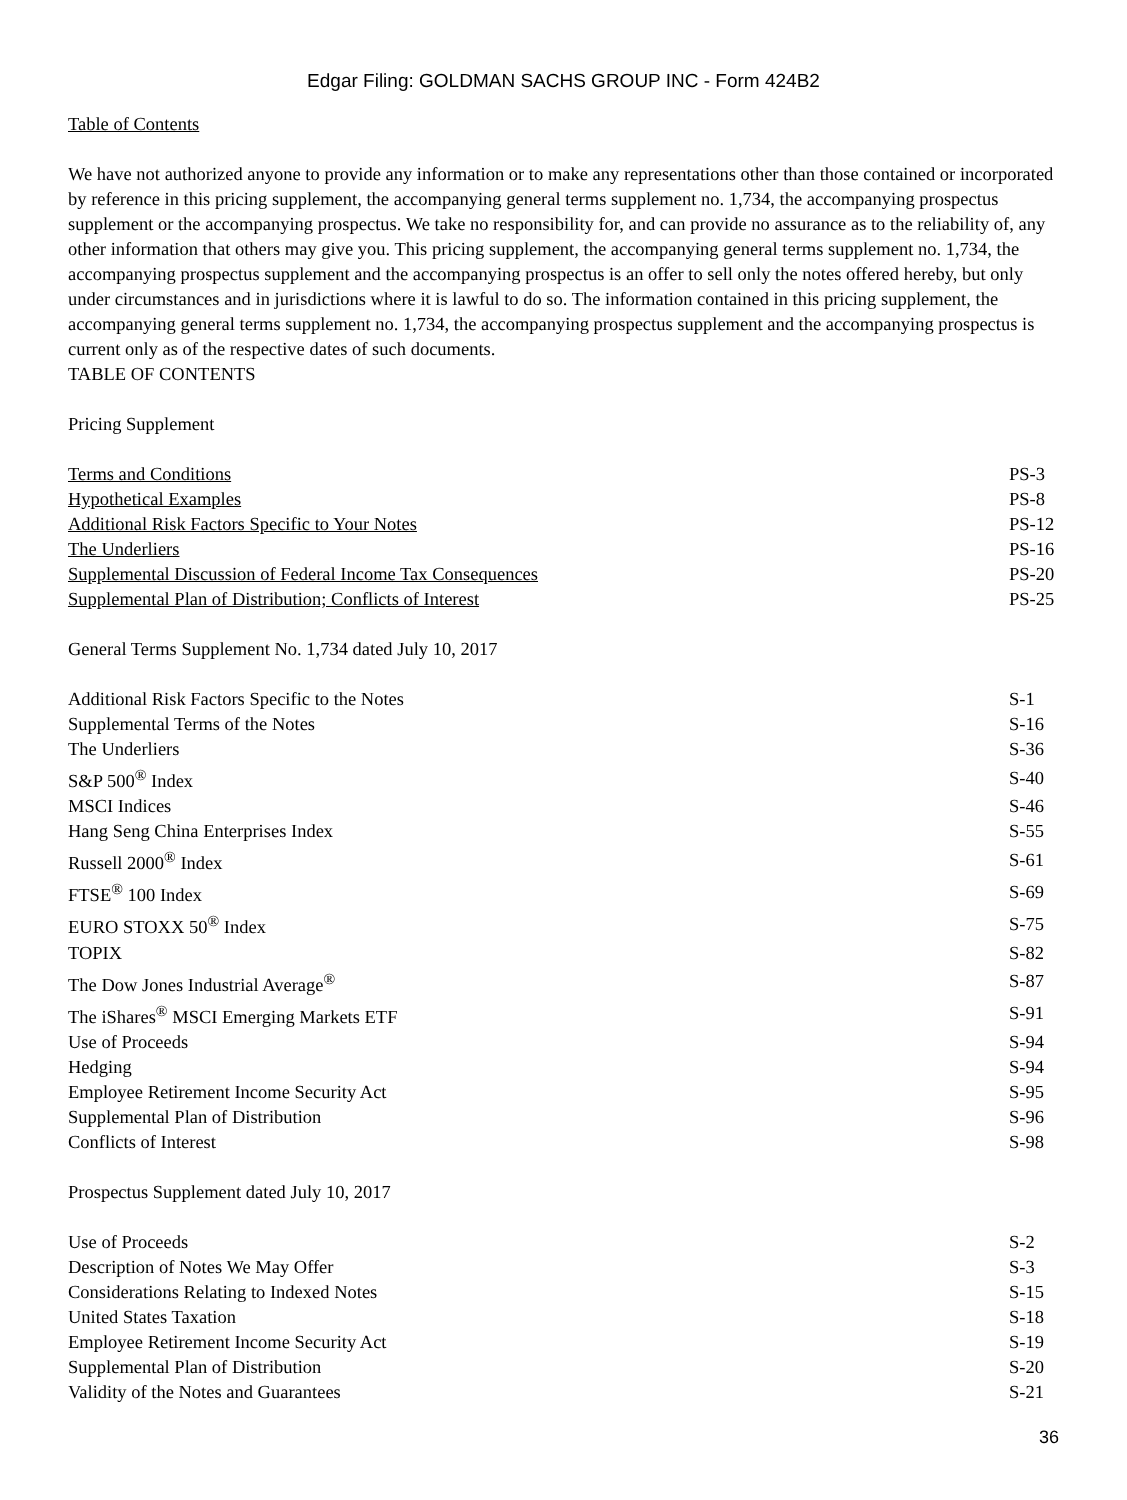Edgar Filing: GOLDMAN SACHS GROUP INC - Form 424B2
Table of Contents
We have not authorized anyone to provide any information or to make any representations other than those contained or incorporated by reference in this pricing supplement, the accompanying general terms supplement no. 1,734, the accompanying prospectus supplement or the accompanying prospectus. We take no responsibility for, and can provide no assurance as to the reliability of, any other information that others may give you. This pricing supplement, the accompanying general terms supplement no. 1,734, the accompanying prospectus supplement and the accompanying prospectus is an offer to sell only the notes offered hereby, but only under circumstances and in jurisdictions where it is lawful to do so. The information contained in this pricing supplement, the accompanying general terms supplement no. 1,734, the accompanying prospectus supplement and the accompanying prospectus is current only as of the respective dates of such documents.
TABLE OF CONTENTS
Pricing Supplement
| Terms and Conditions | PS-3 |
| Hypothetical Examples | PS-8 |
| Additional Risk Factors Specific to Your Notes | PS-12 |
| The Underliers | PS-16 |
| Supplemental Discussion of Federal Income Tax Consequences | PS-20 |
| Supplemental Plan of Distribution; Conflicts of Interest | PS-25 |
General Terms Supplement No. 1,734 dated July 10, 2017
| Additional Risk Factors Specific to the Notes | S-1 |
| Supplemental Terms of the Notes | S-16 |
| The Underliers | S-36 |
| S&P 500<sup>®</sup> Index | S-40 |
| MSCI Indices | S-46 |
| Hang Seng China Enterprises Index | S-55 |
| Russell 2000<sup>®</sup> Index | S-61 |
| FTSE<sup>®</sup> 100 Index | S-69 |
| EURO STOXX 50<sup>®</sup> Index | S-75 |
| TOPIX | S-82 |
| The Dow Jones Industrial Average<sup>®</sup> | S-87 |
| The iShares<sup>®</sup> MSCI Emerging Markets ETF | S-91 |
| Use of Proceeds | S-94 |
| Hedging | S-94 |
| Employee Retirement Income Security Act | S-95 |
| Supplemental Plan of Distribution | S-96 |
| Conflicts of Interest | S-98 |
Prospectus Supplement dated July 10, 2017
| Use of Proceeds | S-2 |
| Description of Notes We May Offer | S-3 |
| Considerations Relating to Indexed Notes | S-15 |
| United States Taxation | S-18 |
| Employee Retirement Income Security Act | S-19 |
| Supplemental Plan of Distribution | S-20 |
| Validity of the Notes and Guarantees | S-21 |
36